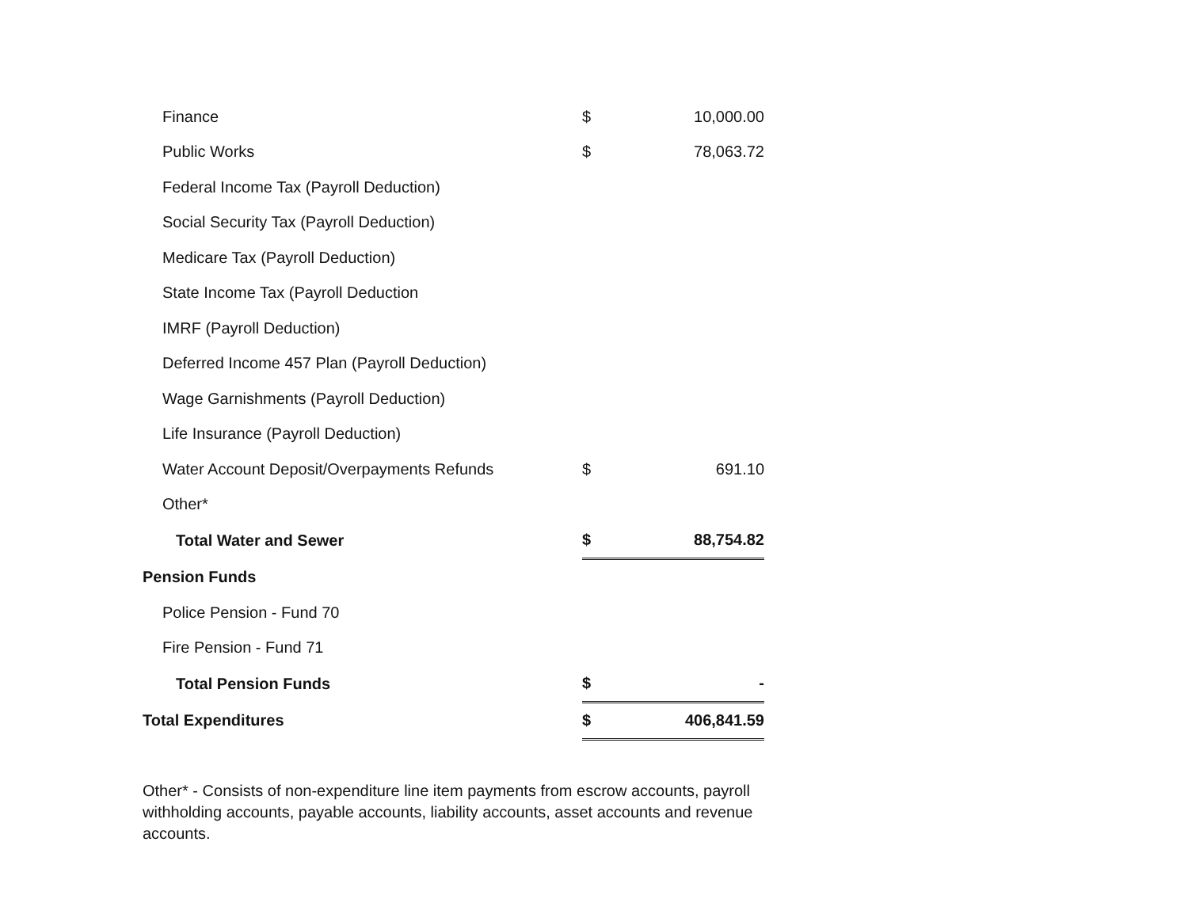| Finance | $ | 10,000.00 |
| Public Works | $ | 78,063.72 |
| Federal Income Tax (Payroll Deduction) | | |
| Social Security Tax (Payroll Deduction) | | |
| Medicare Tax (Payroll Deduction) | | |
| State Income Tax (Payroll Deduction | | |
| IMRF (Payroll Deduction) | | |
| Deferred Income 457 Plan (Payroll Deduction) | | |
| Wage Garnishments (Payroll Deduction) | | |
| Life Insurance (Payroll Deduction) | | |
| Water Account Deposit/Overpayments Refunds | $ | 691.10 |
| Other* | | |
| Total Water and Sewer | $ | 88,754.82 |
| Pension Funds | | |
| Police Pension - Fund 70 | | |
| Fire Pension - Fund 71 | | |
| Total Pension Funds | $ | - |
| Total Expenditures | $ | 406,841.59 |
Other* - Consists of non-expenditure line item payments from escrow accounts, payroll withholding accounts, payable accounts, liability accounts, asset accounts and revenue accounts.